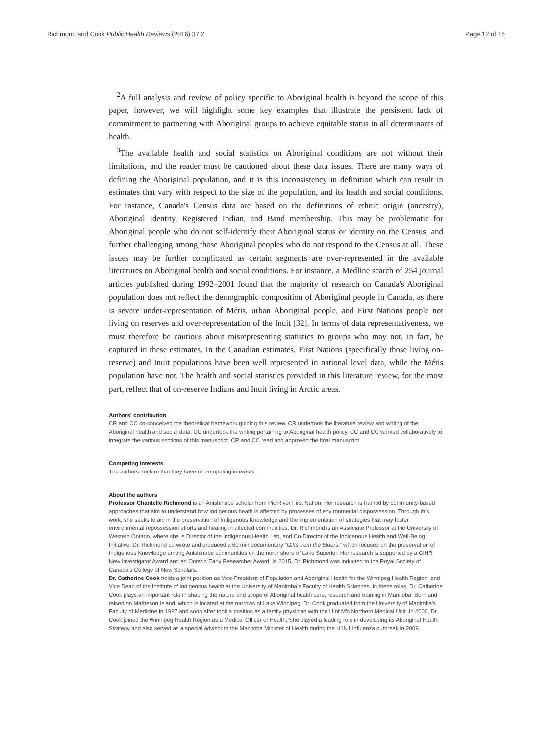Richmond and Cook Public Health Reviews (2016) 37:2 Page 12 of 16
<sup>2</sup> A full analysis and review of policy specific to Aboriginal health is beyond the scope of this paper, however, we will highlight some key examples that illustrate the persistent lack of commitment to partnering with Aboriginal groups to achieve equitable status in all determinants of health.
<sup>3</sup> The available health and social statistics on Aboriginal conditions are not without their limitations, and the reader must be cautioned about these data issues. There are many ways of defining the Aboriginal population, and it is this inconsistency in definition which can result in estimates that vary with respect to the size of the population, and its health and social conditions. For instance, Canada's Census data are based on the definitions of ethnic origin (ancestry), Aboriginal Identity, Registered Indian, and Band membership. This may be problematic for Aboriginal people who do not self-identify their Aboriginal status or identity on the Census, and further challenging among those Aboriginal peoples who do not respond to the Census at all. These issues may be further complicated as certain segments are over-represented in the available literatures on Aboriginal health and social conditions. For instance, a Medline search of 254 journal articles published during 1992–2001 found that the majority of research on Canada's Aboriginal population does not reflect the demographic composition of Aboriginal people in Canada, as there is severe under-representation of Métis, urban Aboriginal people, and First Nations people not living on reserves and over-representation of the Inuit [32]. In terms of data representativeness, we must therefore be cautious about misrepresenting statistics to groups who may not, in fact, be captured in these estimates. In the Canadian estimates, First Nations (specifically those living on-reserve) and Inuit populations have been well represented in national level data, while the Métis population have not. The health and social statistics provided in this literature review, for the most part, reflect that of on-reserve Indians and Inuit living in Arctic areas.
Authors' contribution
CR and CC co-conceived the theoretical framework guiding this review. CR undertook the literature review and writing of the Aboriginal health and social data. CC undertook the writing pertaining to Aboriginal health policy. CC and CC worked collaboratively to integrate the various sections of this manuscript. CR and CC read and approved the final manuscript.
Competing interests
The authors declare that they have no competing interests.
About the authors
Professor Chantelle Richmond is an Anishinabe scholar from Pic River First Nation. Her research is framed by community-based approaches that aim to understand how Indigenous heath is affected by processes of environmental dispossession. Through this work, she seeks to aid in the preservation of Indigenous Knowledge and the implementation of strategies that may foster environmental repossession efforts and healing in affected communities. Dr. Richmond is an Associate Professor at the University of Western Ontario, where she is Director of the Indigenous Health Lab, and Co-Director of the Indigenous Health and Well-Being Initiative. Dr. Richmond co-wrote and produced a 60 min documentary “Gifts from the Elders,” which focused on the preservation of Indigenous Knowledge among Anishinabe communities on the north shore of Lake Superior. Her research is supported by a CIHR New Investigator Award and an Ontario Early Researcher Award. In 2015, Dr. Richmond was inducted to the Royal Society of Canada's College of New Scholars.
Dr. Catherine Cook holds a joint position as Vice-President of Population and Aboriginal Health for the Winnipeg Health Region, and Vice Dean of the Institute of Indigenous health at the University of Manitoba's Faculty of Health Sciences. In these roles, Dr. Catherine Cook plays an important role in shaping the nature and scope of Aboriginal health care, research and training in Manitoba. Born and raised on Matheson Island, which is located at the narrows of Lake Winnipeg, Dr. Cook graduated from the University of Manitoba's Faculty of Medicine in 1987 and soon after took a position as a family physician with the U of M's Northern Medical Unit. In 2000, Dr. Cook joined the Winnipeg Health Region as a Medical Officer of Health. She played a leading role in developing its Aboriginal Health Strategy and also served as a special advisor to the Manitoba Minister of Health during the H1N1 influenza outbreak in 2009.